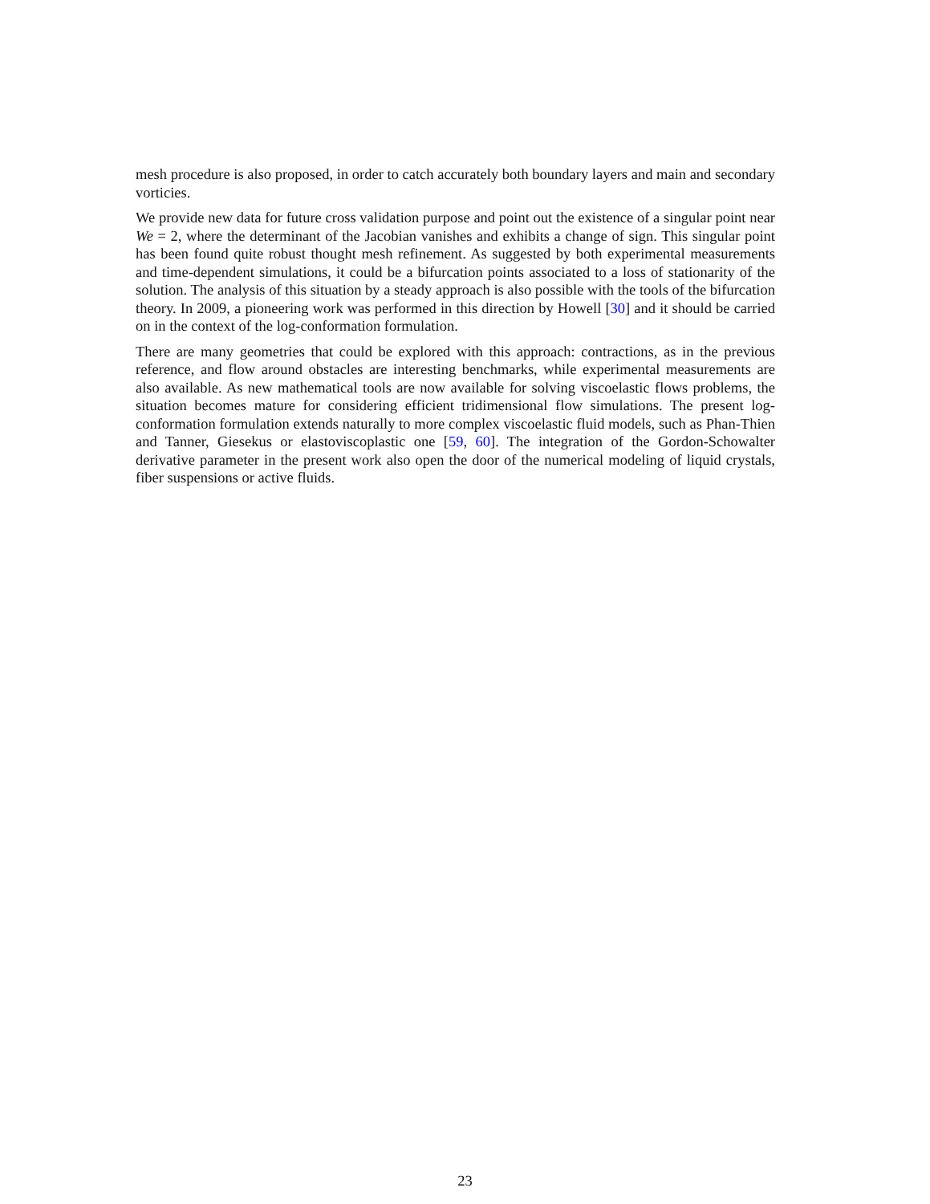mesh procedure is also proposed, in order to catch accurately both boundary layers and main and secondary vorticies.
We provide new data for future cross validation purpose and point out the existence of a singular point near We = 2, where the determinant of the Jacobian vanishes and exhibits a change of sign. This singular point has been found quite robust thought mesh refinement. As suggested by both experimental measurements and time-dependent simulations, it could be a bifurcation points associated to a loss of stationarity of the solution. The analysis of this situation by a steady approach is also possible with the tools of the bifurcation theory. In 2009, a pioneering work was performed in this direction by Howell [30] and it should be carried on in the context of the log-conformation formulation.
There are many geometries that could be explored with this approach: contractions, as in the previous reference, and flow around obstacles are interesting benchmarks, while experimental measurements are also available. As new mathematical tools are now available for solving viscoelastic flows problems, the situation becomes mature for considering efficient tridimensional flow simulations. The present log-conformation formulation extends naturally to more complex viscoelastic fluid models, such as Phan-Thien and Tanner, Giesekus or elastoviscoplastic one [59, 60]. The integration of the Gordon-Schowalter derivative parameter in the present work also open the door of the numerical modeling of liquid crystals, fiber suspensions or active fluids.
23